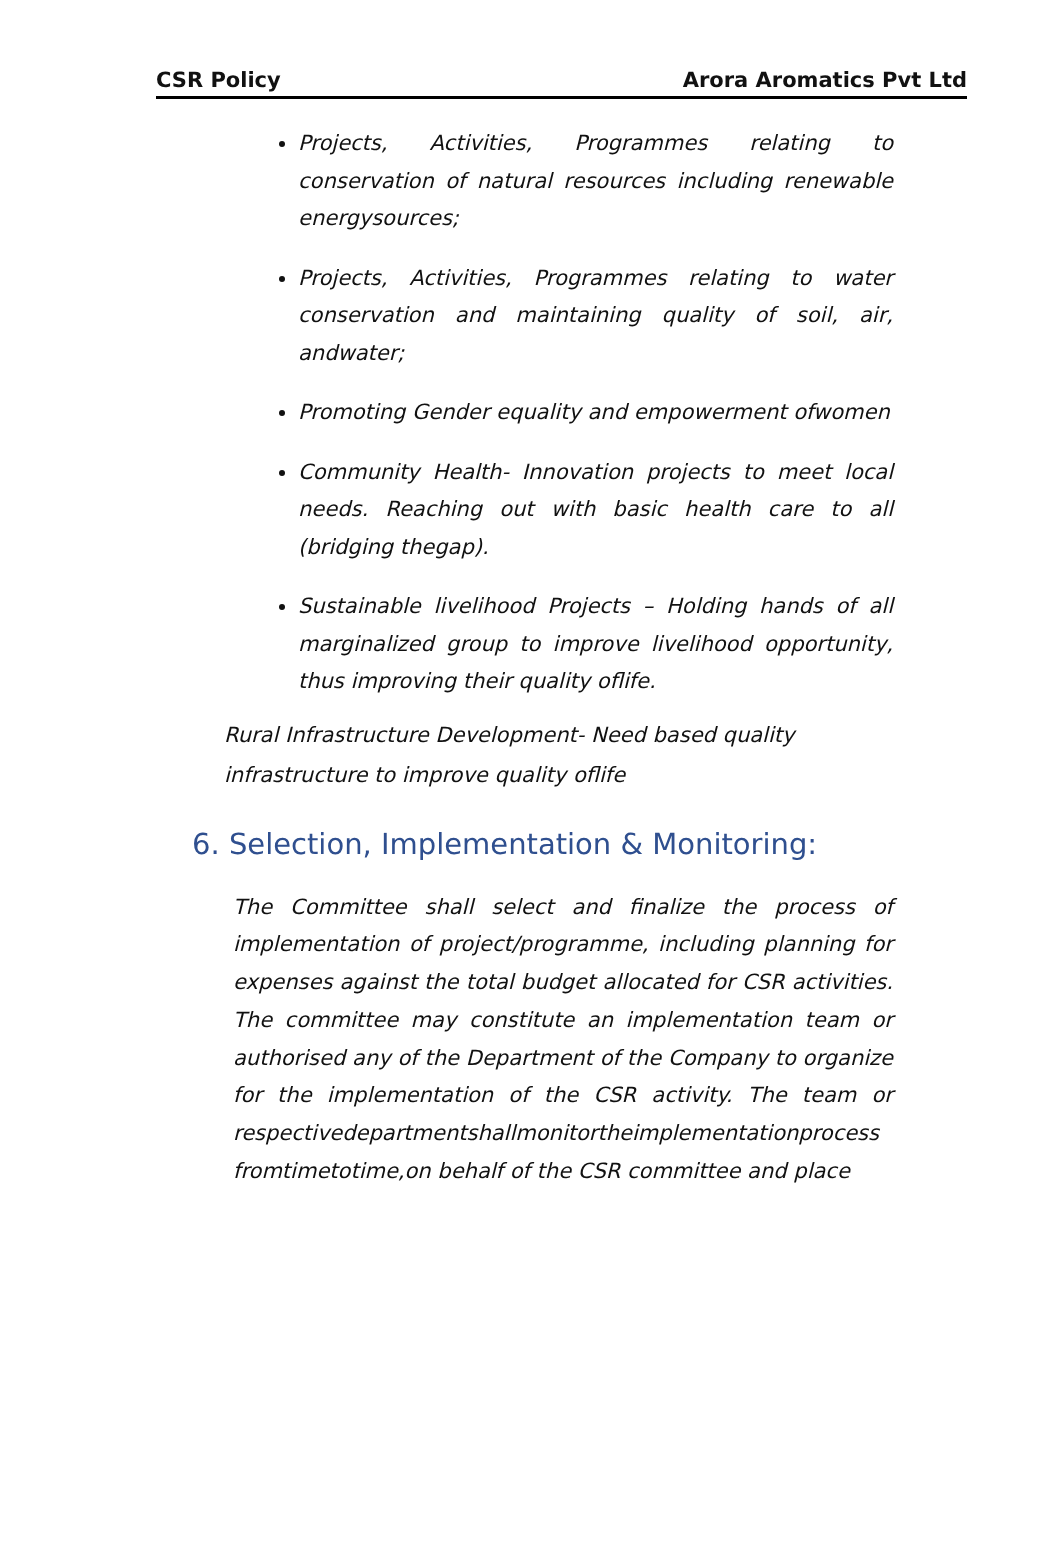CSR Policy Arora Aromatics Pvt Ltd
Projects, Activities, Programmes relating to conservation of natural resources including renewable energysources;
Projects, Activities, Programmes relating to water conservation and maintaining quality of soil, air, andwater;
Promoting Gender equality and empowerment ofwomen
Community Health- Innovation projects to meet local needs. Reaching out with basic health care to all (bridging thegap).
Sustainable livelihood Projects – Holding hands of all marginalized group to improve livelihood opportunity, thus improving their quality oflife.
Rural Infrastructure Development- Need based quality infrastructure to improve quality oflife
6. Selection, Implementation & Monitoring:
The Committee shall select and finalize the process of implementation of project/programme, including planning for expenses against the total budget allocated for CSR activities. The committee may constitute an implementation team or authorised any of the Department of the Company to organize for the implementation of the CSR activity. The team or respectivedepartmentshallmonitortheimplementationprocess fromtimetotime,on behalf of the CSR committee and place